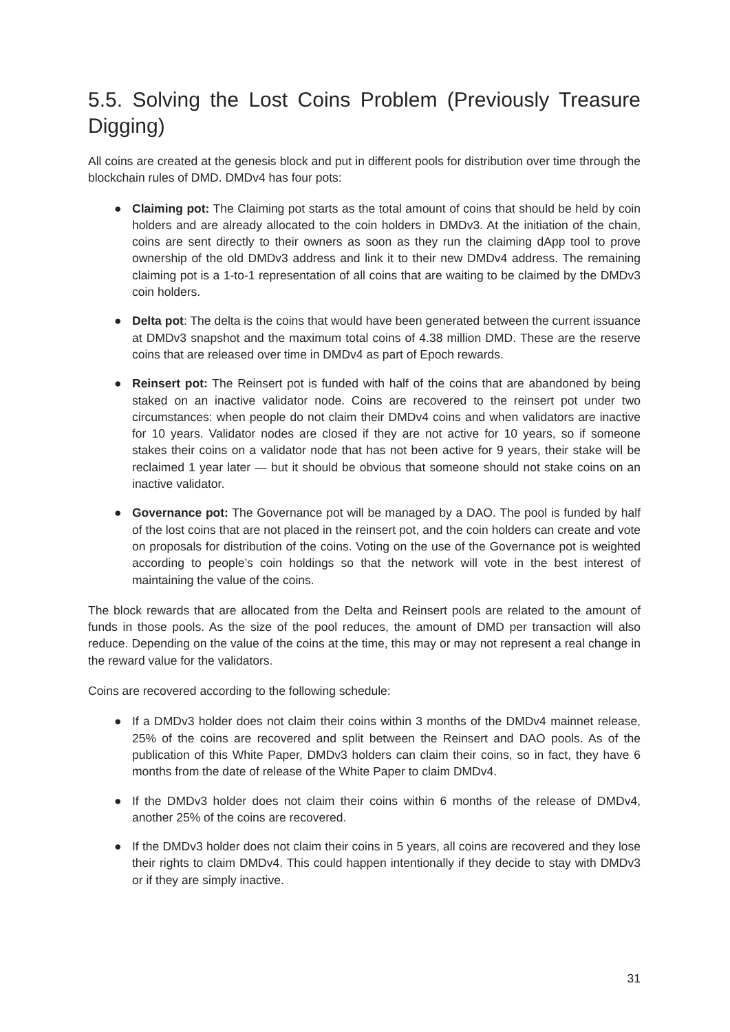5.5. Solving the Lost Coins Problem (Previously Treasure Digging)
All coins are created at the genesis block and put in different pools for distribution over time through the blockchain rules of DMD. DMDv4 has four pots:
● Claiming pot: The Claiming pot starts as the total amount of coins that should be held by coin holders and are already allocated to the coin holders in DMDv3. At the initiation of the chain, coins are sent directly to their owners as soon as they run the claiming dApp tool to prove ownership of the old DMDv3 address and link it to their new DMDv4 address. The remaining claiming pot is a 1-to-1 representation of all coins that are waiting to be claimed by the DMDv3 coin holders.
● Delta pot: The delta is the coins that would have been generated between the current issuance at DMDv3 snapshot and the maximum total coins of 4.38 million DMD. These are the reserve coins that are released over time in DMDv4 as part of Epoch rewards.
● Reinsert pot: The Reinsert pot is funded with half of the coins that are abandoned by being staked on an inactive validator node. Coins are recovered to the reinsert pot under two circumstances: when people do not claim their DMDv4 coins and when validators are inactive for 10 years. Validator nodes are closed if they are not active for 10 years, so if someone stakes their coins on a validator node that has not been active for 9 years, their stake will be reclaimed 1 year later — but it should be obvious that someone should not stake coins on an inactive validator.
● Governance pot: The Governance pot will be managed by a DAO. The pool is funded by half of the lost coins that are not placed in the reinsert pot, and the coin holders can create and vote on proposals for distribution of the coins. Voting on the use of the Governance pot is weighted according to people’s coin holdings so that the network will vote in the best interest of maintaining the value of the coins.
The block rewards that are allocated from the Delta and Reinsert pools are related to the amount of funds in those pools. As the size of the pool reduces, the amount of DMD per transaction will also reduce. Depending on the value of the coins at the time, this may or may not represent a real change in the reward value for the validators.
Coins are recovered according to the following schedule:
● If a DMDv3 holder does not claim their coins within 3 months of the DMDv4 mainnet release, 25% of the coins are recovered and split between the Reinsert and DAO pools. As of the publication of this White Paper, DMDv3 holders can claim their coins, so in fact, they have 6 months from the date of release of the White Paper to claim DMDv4.
● If the DMDv3 holder does not claim their coins within 6 months of the release of DMDv4, another 25% of the coins are recovered.
● If the DMDv3 holder does not claim their coins in 5 years, all coins are recovered and they lose their rights to claim DMDv4. This could happen intentionally if they decide to stay with DMDv3 or if they are simply inactive.
31